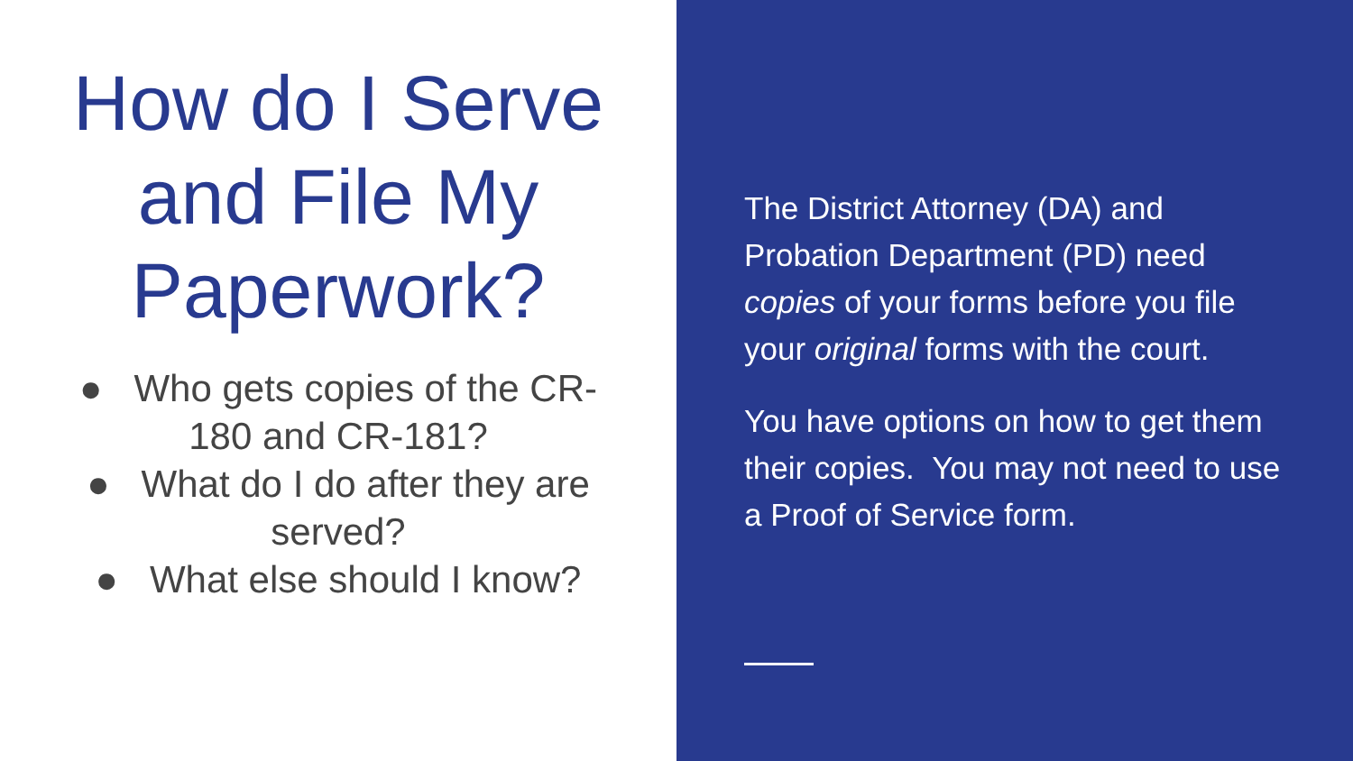How do I Serve and File My Paperwork?
● Who gets copies of the CR-180 and CR-181?
● What do I do after they are served?
● What else should I know?
The District Attorney (DA) and Probation Department (PD) need copies of your forms before you file your original forms with the court.
You have options on how to get them their copies. You may not need to use a Proof of Service form.